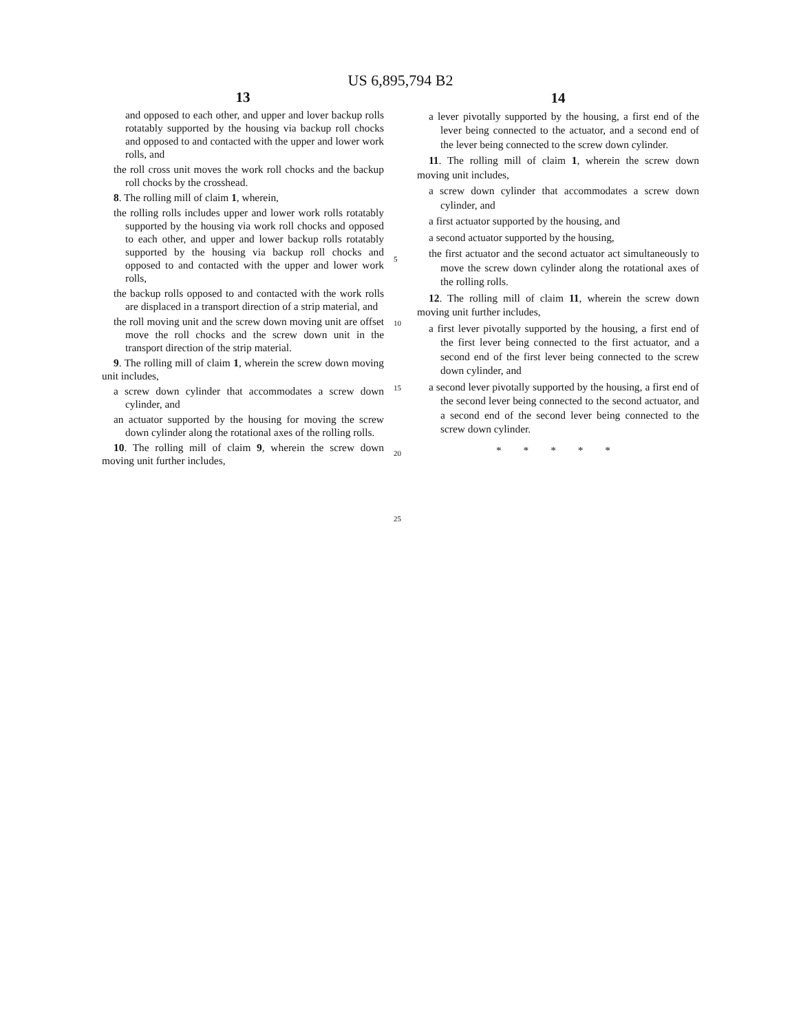US 6,895,794 B2
13
and opposed to each other, and upper and lover backup rolls rotatably supported by the housing via backup roll chocks and opposed to and contacted with the upper and lower work rolls, and
the roll cross unit moves the work roll chocks and the backup roll chocks by the crosshead.
8. The rolling mill of claim 1, wherein,
the rolling rolls includes upper and lower work rolls rotatably supported by the housing via work roll chocks and opposed to each other, and upper and lower backup rolls rotatably supported by the housing via backup roll chocks and opposed to and contacted with the upper and lower work rolls,
the backup rolls opposed to and contacted with the work rolls are displaced in a transport direction of a strip material, and
the roll moving unit and the screw down moving unit are offset move the roll chocks and the screw down unit in the transport direction of the strip material.
9. The rolling mill of claim 1, wherein the screw down moving unit includes,
a screw down cylinder that accommodates a screw down cylinder, and
an actuator supported by the housing for moving the screw down cylinder along the rotational axes of the rolling rolls.
10. The rolling mill of claim 9, wherein the screw down moving unit further includes,
5
10
15
20
25
14
a lever pivotally supported by the housing, a first end of the lever being connected to the actuator, and a second end of the lever being connected to the screw down cylinder.
11. The rolling mill of claim 1, wherein the screw down moving unit includes,
a screw down cylinder that accommodates a screw down cylinder, and
a first actuator supported by the housing, and
a second actuator supported by the housing,
the first actuator and the second actuator act simultaneously to move the screw down cylinder along the rotational axes of the rolling rolls.
12. The rolling mill of claim 11, wherein the screw down moving unit further includes,
a first lever pivotally supported by the housing, a first end of the first lever being connected to the first actuator, and a second end of the first lever being connected to the screw down cylinder, and
a second lever pivotally supported by the housing, a first end of the second lever being connected to the second actuator, and a second end of the second lever being connected to the screw down cylinder.
* * * * *